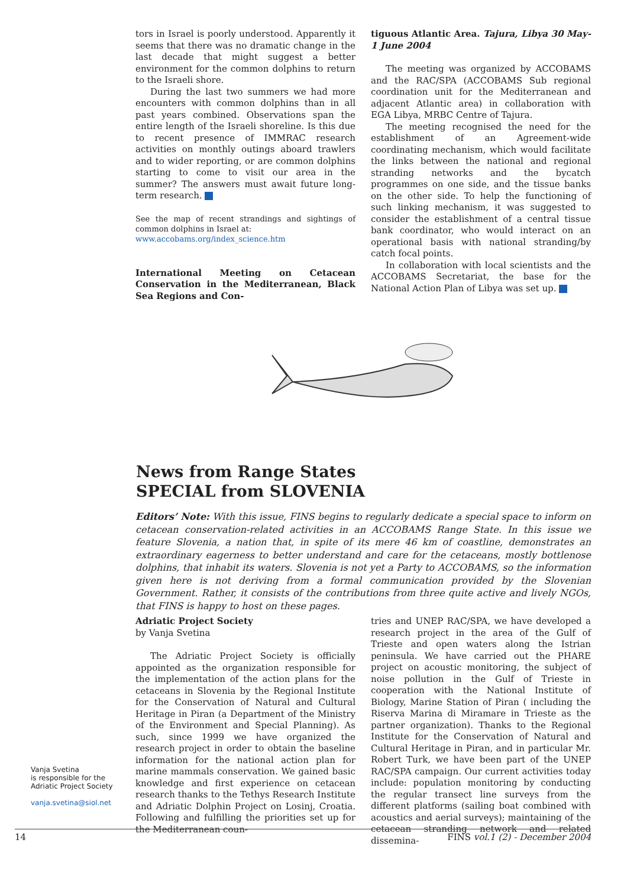tors in Israel is poorly understood. Apparently it seems that there was no dramatic change in the last decade that might suggest a better environment for the common dolphins to return to the Israeli shore.
During the last two summers we had more encounters with common dolphins than in all past years combined. Observations span the entire length of the Israeli shoreline. Is this due to recent presence of IMMRAC research activities on monthly outings aboard trawlers and to wider reporting, or are common dolphins starting to come to visit our area in the summer? The answers must await future long-term research.
See the map of recent strandings and sightings of common dolphins in Israel at:
www.accobams.org/index_science.htm
International Meeting on Cetacean Conservation in the Mediterranean, Black Sea Regions and Con-
tiguous Atlantic Area. Tajura, Libya 30 May-1 June 2004
The meeting was organized by ACCOBAMS and the RAC/SPA (ACCOBAMS Sub regional coordination unit for the Mediterranean and adjacent Atlantic area) in collaboration with EGA Libya, MRBC Centre of Tajura.
The meeting recognised the need for the establishment of an Agreement-wide coordinating mechanism, which would facilitate the links between the national and regional stranding networks and the bycatch programmes on one side, and the tissue banks on the other side. To help the functioning of such linking mechanism, it was suggested to consider the establishment of a central tissue bank coordinator, who would interact on an operational basis with national stranding/by catch focal points.
In collaboration with local scientists and the ACCOBAMS Secretariat, the base for the National Action Plan of Libya was set up.
News from Range States
SPECIAL from SLOVENIA
Editors’ Note: With this issue, FINS begins to regularly dedicate a special space to inform on cetacean conservation-related activities in an ACCOBAMS Range State. In this issue we feature Slovenia, a nation that, in spite of its mere 46 km of coastline, demonstrates an extraordinary eagerness to better understand and care for the cetaceans, mostly bottlenose dolphins, that inhabit its waters. Slovenia is not yet a Party to ACCOBAMS, so the information given here is not deriving from a formal communication provided by the Slovenian Government. Rather, it consists of the contributions from three quite active and lively NGOs, that FINS is happy to host on these pages.
Adriatic Project Society
by Vanja Svetina
The Adriatic Project Society is officially appointed as the organization responsible for the implementation of the action plans for the cetaceans in Slovenia by the Regional Institute for the Conservation of Natural and Cultural Heritage in Piran (a Department of the Ministry of the Environment and Special Planning). As such, since 1999 we have organized the research project in order to obtain the baseline information for the national action plan for marine mammals conservation. We gained basic knowledge and first experience on cetacean research thanks to the Tethys Research Institute and Adriatic Dolphin Project on Losinj, Croatia. Following and fulfilling the priorities set up for the Mediterranean coun-
tries and UNEP RAC/SPA, we have developed a research project in the area of the Gulf of Trieste and open waters along the Istrian peninsula. We have carried out the PHARE project on acoustic monitoring, the subject of noise pollution in the Gulf of Trieste in cooperation with the National Institute of Biology, Marine Station of Piran ( including the Riserva Marina di Miramare in Trieste as the partner organization). Thanks to the Regional Institute for the Conservation of Natural and Cultural Heritage in Piran, and in particular Mr. Robert Turk, we have been part of the UNEP RAC/SPA campaign. Our current activities today include: population monitoring by conducting the regular transect line surveys from the different platforms (sailing boat combined with acoustics and aerial surveys); maintaining of the cetacean stranding network and related dissemina-
Vanja Svetina
is responsible for the
Adriatic Project Society
vanja.svetina@siol.net
14 FINS vol.1 (2) - December 2004